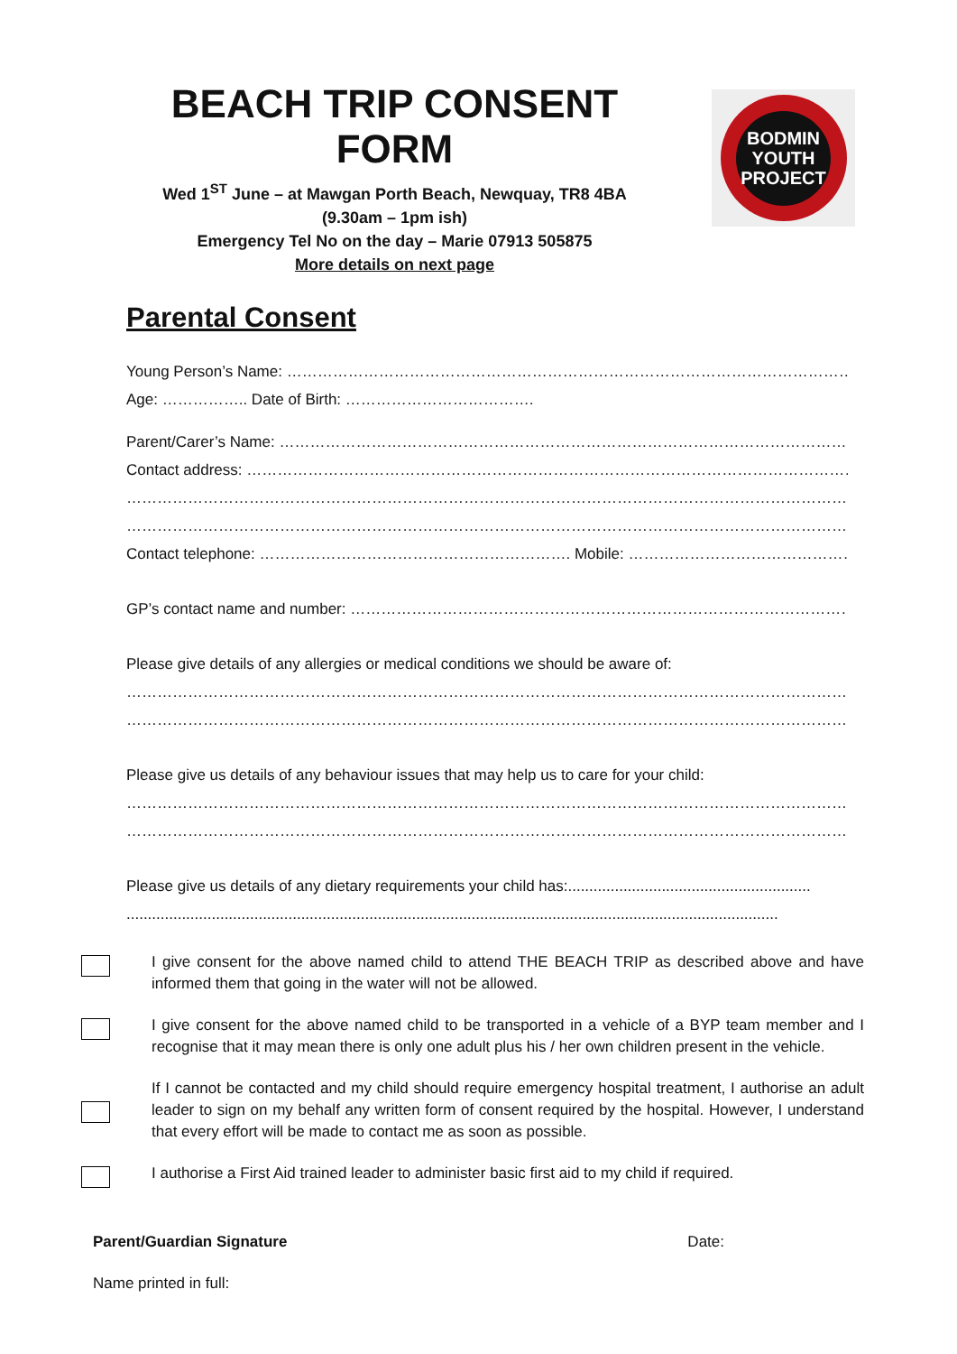BEACH TRIP CONSENT FORM
Wed 1<sup>ST</sup> June – at Mawgan Porth Beach, Newquay, TR8 4BA
(9.30am – 1pm ish)
Emergency Tel No on the day – Marie 07913 505875
More details on next page
BODMIN
YOUTH
PROJECT
Parental Consent
Young Person’s Name: ………………………………………………………………………………………………………………
Age: …………….. Date of Birth: ……………………………….
Parent/Carer’s Name: ……………………………………………………………………………………………………………
Contact address: ……………………………………………………………………………………………………………………
………………………………………………………………………………………………………………………………………………
………………………………………………………………………………………………………………………………………………
Contact telephone: ……………………………………………………. Mobile: ……………………………………………………
GP’s contact name and number: ………………………………………………………………………………………………….
Please give details of any allergies or medical conditions we should be aware of:
………………………………………………………………………………………………………………………………………………
………………………………………………………………………………………………………………………………………………
Please give us details of any behaviour issues that may help us to care for your child:
………………………………………………………………………………………………………………………………………………
………………………………………………………………………………………………………………………………………………
Please give us details of any dietary requirements your child has:.........................................................
.........................................................................................................................................................
I give consent for the above named child to attend THE BEACH TRIP as described above and have informed them that going in the water will not be allowed.
I give consent for the above named child to be transported in a vehicle of a BYP team member and I recognise that it may mean there is only one adult plus his / her own children present in the vehicle.
If I cannot be contacted and my child should require emergency hospital treatment, I authorise an adult leader to sign on my behalf any written form of consent required by the hospital. However, I understand that every effort will be made to contact me as soon as possible.
I authorise a First Aid trained leader to administer basic first aid to my child if required.
Parent/Guardian Signature Date:
Name printed in full: